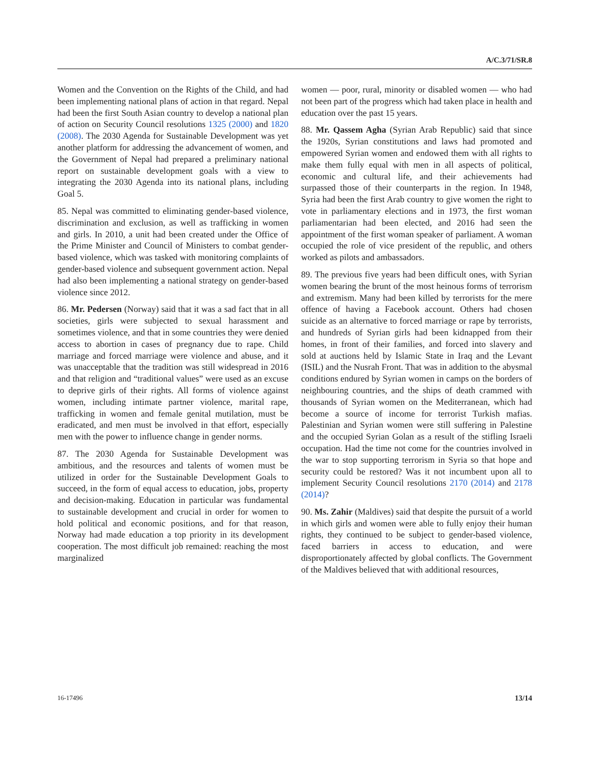A/C.3/71/SR.8
Women and the Convention on the Rights of the Child, and had been implementing national plans of action in that regard. Nepal had been the first South Asian country to develop a national plan of action on Security Council resolutions 1325 (2000) and 1820 (2008). The 2030 Agenda for Sustainable Development was yet another platform for addressing the advancement of women, and the Government of Nepal had prepared a preliminary national report on sustainable development goals with a view to integrating the 2030 Agenda into its national plans, including Goal 5.
85. Nepal was committed to eliminating gender-based violence, discrimination and exclusion, as well as trafficking in women and girls. In 2010, a unit had been created under the Office of the Prime Minister and Council of Ministers to combat gender-based violence, which was tasked with monitoring complaints of gender-based violence and subsequent government action. Nepal had also been implementing a national strategy on gender-based violence since 2012.
86. Mr. Pedersen (Norway) said that it was a sad fact that in all societies, girls were subjected to sexual harassment and sometimes violence, and that in some countries they were denied access to abortion in cases of pregnancy due to rape. Child marriage and forced marriage were violence and abuse, and it was unacceptable that the tradition was still widespread in 2016 and that religion and “traditional values” were used as an excuse to deprive girls of their rights. All forms of violence against women, including intimate partner violence, marital rape, trafficking in women and female genital mutilation, must be eradicated, and men must be involved in that effort, especially men with the power to influence change in gender norms.
87. The 2030 Agenda for Sustainable Development was ambitious, and the resources and talents of women must be utilized in order for the Sustainable Development Goals to succeed, in the form of equal access to education, jobs, property and decision-making. Education in particular was fundamental to sustainable development and crucial in order for women to hold political and economic positions, and for that reason, Norway had made education a top priority in its development cooperation. The most difficult job remained: reaching the most marginalized
women — poor, rural, minority or disabled women — who had not been part of the progress which had taken place in health and education over the past 15 years.
88. Mr. Qassem Agha (Syrian Arab Republic) said that since the 1920s, Syrian constitutions and laws had promoted and empowered Syrian women and endowed them with all rights to make them fully equal with men in all aspects of political, economic and cultural life, and their achievements had surpassed those of their counterparts in the region. In 1948, Syria had been the first Arab country to give women the right to vote in parliamentary elections and in 1973, the first woman parliamentarian had been elected, and 2016 had seen the appointment of the first woman speaker of parliament. A woman occupied the role of vice president of the republic, and others worked as pilots and ambassadors.
89. The previous five years had been difficult ones, with Syrian women bearing the brunt of the most heinous forms of terrorism and extremism. Many had been killed by terrorists for the mere offence of having a Facebook account. Others had chosen suicide as an alternative to forced marriage or rape by terrorists, and hundreds of Syrian girls had been kidnapped from their homes, in front of their families, and forced into slavery and sold at auctions held by Islamic State in Iraq and the Levant (ISIL) and the Nusrah Front. That was in addition to the abysmal conditions endured by Syrian women in camps on the borders of neighbouring countries, and the ships of death crammed with thousands of Syrian women on the Mediterranean, which had become a source of income for terrorist Turkish mafias. Palestinian and Syrian women were still suffering in Palestine and the occupied Syrian Golan as a result of the stifling Israeli occupation. Had the time not come for the countries involved in the war to stop supporting terrorism in Syria so that hope and security could be restored? Was it not incumbent upon all to implement Security Council resolutions 2170 (2014) and 2178 (2014)?
90. Ms. Zahir (Maldives) said that despite the pursuit of a world in which girls and women were able to fully enjoy their human rights, they continued to be subject to gender-based violence, faced barriers in access to education, and were disproportionately affected by global conflicts. The Government of the Maldives believed that with additional resources,
16-17496 13/14